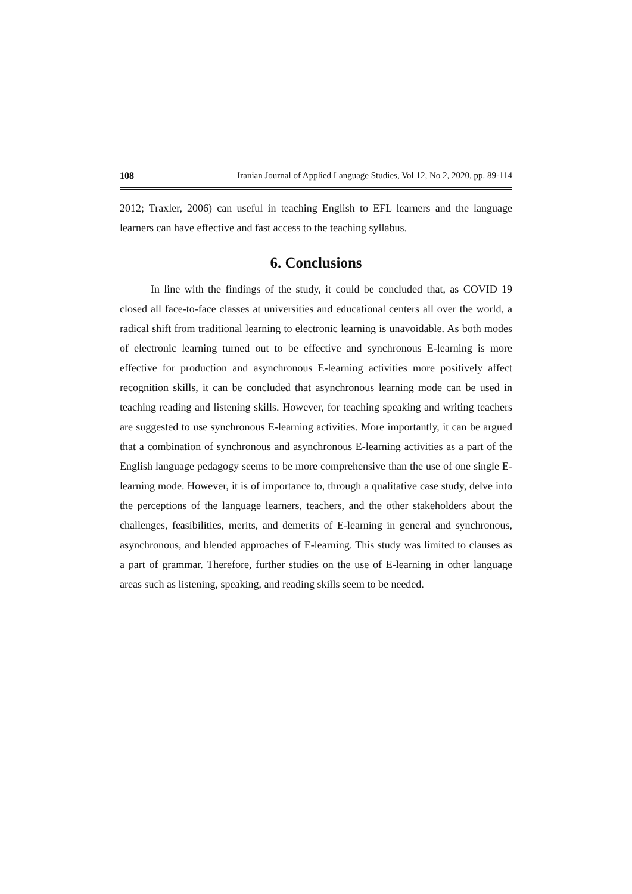108 Iranian Journal of Applied Language Studies, Vol 12, No 2, 2020, pp. 89-114
2012; Traxler, 2006) can useful in teaching English to EFL learners and the language learners can have effective and fast access to the teaching syllabus.
6. Conclusions
In line with the findings of the study, it could be concluded that, as COVID 19 closed all face-to-face classes at universities and educational centers all over the world, a radical shift from traditional learning to electronic learning is unavoidable. As both modes of electronic learning turned out to be effective and synchronous E-learning is more effective for production and asynchronous E-learning activities more positively affect recognition skills, it can be concluded that asynchronous learning mode can be used in teaching reading and listening skills. However, for teaching speaking and writing teachers are suggested to use synchronous E-learning activities. More importantly, it can be argued that a combination of synchronous and asynchronous E-learning activities as a part of the English language pedagogy seems to be more comprehensive than the use of one single E-learning mode. However, it is of importance to, through a qualitative case study, delve into the perceptions of the language learners, teachers, and the other stakeholders about the challenges, feasibilities, merits, and demerits of E-learning in general and synchronous, asynchronous, and blended approaches of E-learning. This study was limited to clauses as a part of grammar. Therefore, further studies on the use of E-learning in other language areas such as listening, speaking, and reading skills seem to be needed.